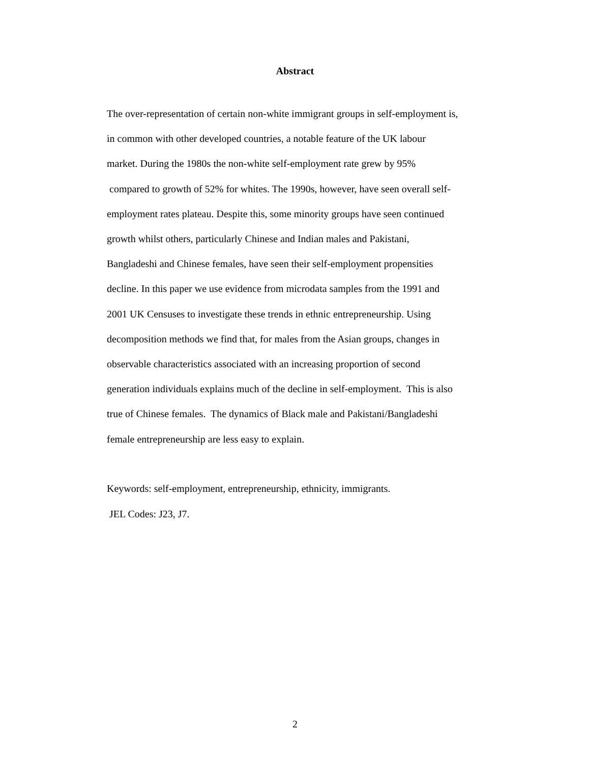Abstract
The over-representation of certain non-white immigrant groups in self-employment is,
in common with other developed countries, a notable feature of the UK labour
market. During the 1980s the non-white self-employment rate grew by 95%
compared to growth of 52% for whites. The 1990s, however, have seen overall self-
employment rates plateau. Despite this, some minority groups have seen continued
growth whilst others, particularly Chinese and Indian males and Pakistani,
Bangladeshi and Chinese females, have seen their self-employment propensities
decline. In this paper we use evidence from microdata samples from the 1991 and
2001 UK Censuses to investigate these trends in ethnic entrepreneurship. Using
decomposition methods we find that, for males from the Asian groups, changes in
observable characteristics associated with an increasing proportion of second
generation individuals explains much of the decline in self-employment. This is also
true of Chinese females. The dynamics of Black male and Pakistani/Bangladeshi
female entrepreneurship are less easy to explain.
Keywords: self-employment, entrepreneurship, ethnicity, immigrants.
JEL Codes: J23, J7.
2